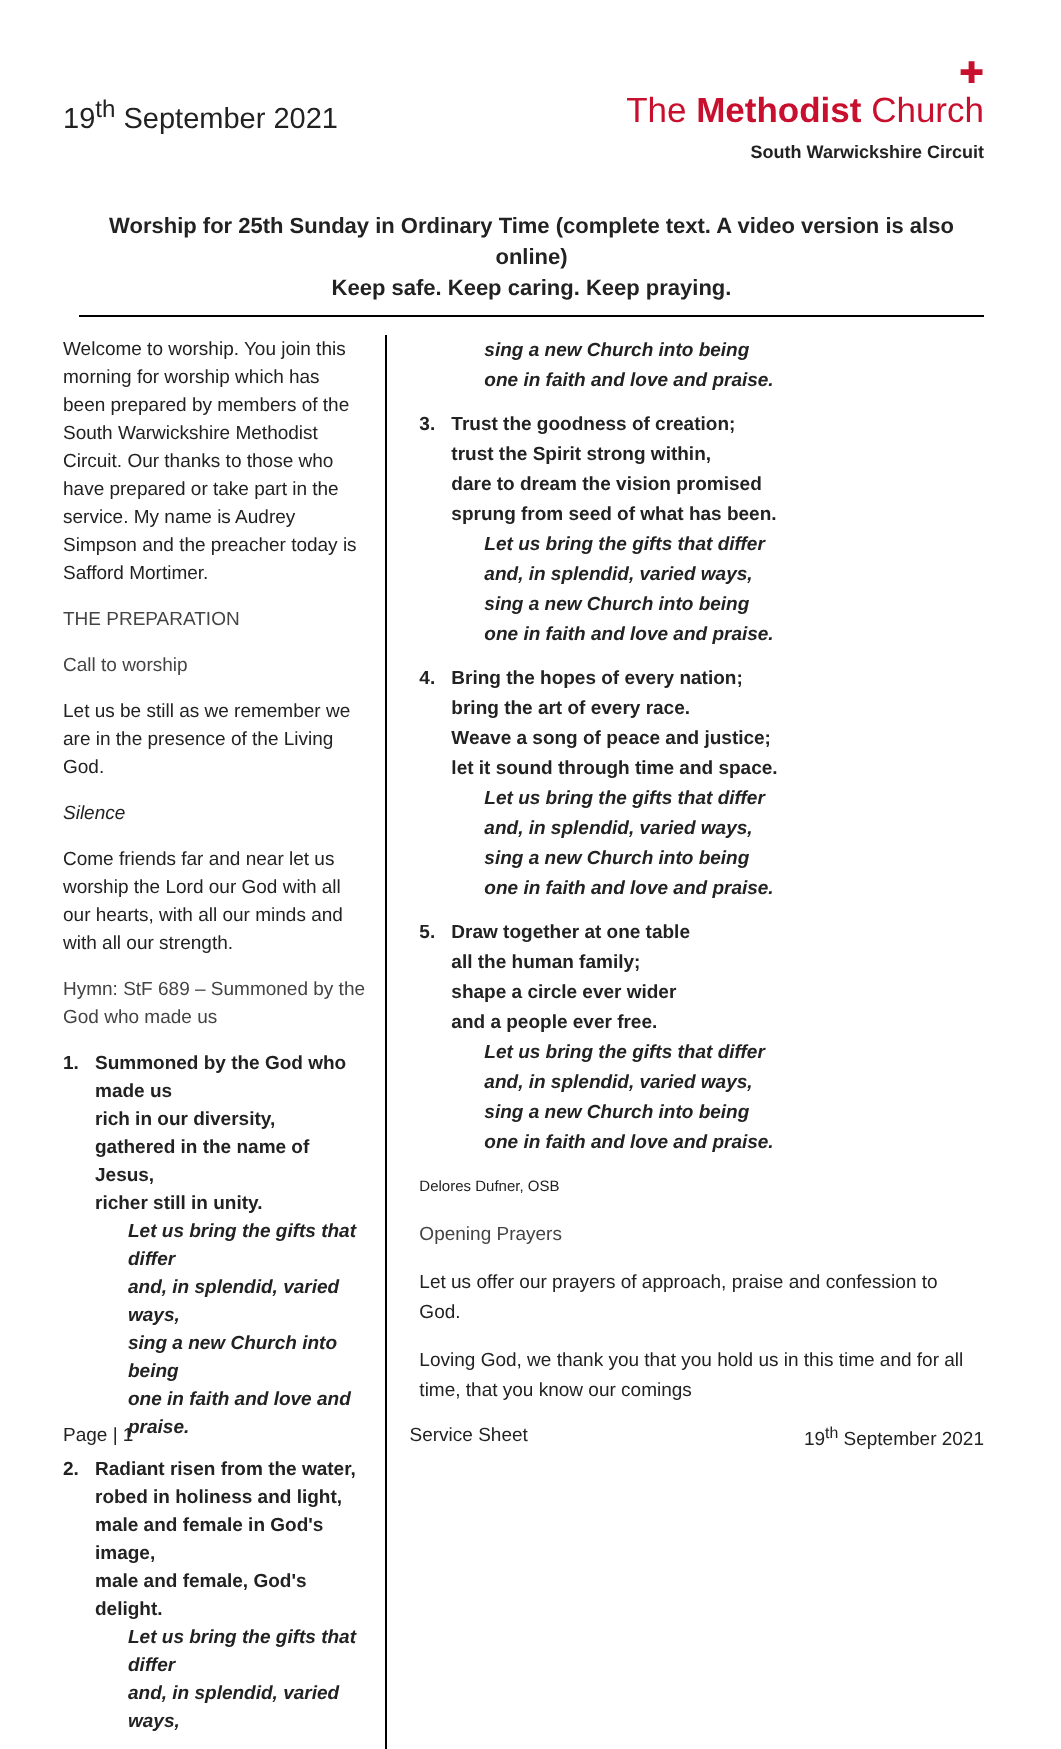19<sup>th</sup> September 2021
✚
The Methodist Church
South Warwickshire Circuit
Worship for 25th Sunday in Ordinary Time (complete text. A video version is also online)
Keep safe. Keep caring. Keep praying.
Welcome to worship. You join this morning for worship which has been prepared by members of the South Warwickshire Methodist Circuit. Our thanks to those who have prepared or take part in the service. My name is Audrey Simpson and the preacher today is Safford Mortimer.
THE PREPARATION
Call to worship
Let us be still as we remember we are in the presence of the Living God.
Silence
Come friends far and near let us worship the Lord our God with all our hearts, with all our minds and with all our strength.
Hymn: StF 689 – Summoned by the God who made us
1. Summoned by the God who made us
rich in our diversity,
gathered in the name of Jesus,
richer still in unity.
Let us bring the gifts that differ
and, in splendid, varied ways,
sing a new Church into being
one in faith and love and praise.
2. Radiant risen from the water,
robed in holiness and light,
male and female in God's image,
male and female, God's delight.
Let us bring the gifts that differ
and, in splendid, varied ways,
sing a new Church into being
one in faith and love and praise.
3. Trust the goodness of creation;
trust the Spirit strong within,
dare to dream the vision promised
sprung from seed of what has been.
Let us bring the gifts that differ
and, in splendid, varied ways,
sing a new Church into being
one in faith and love and praise.
4. Bring the hopes of every nation;
bring the art of every race.
Weave a song of peace and justice;
let it sound through time and space.
Let us bring the gifts that differ
and, in splendid, varied ways,
sing a new Church into being
one in faith and love and praise.
5. Draw together at one table
all the human family;
shape a circle ever wider
and a people ever free.
Let us bring the gifts that differ
and, in splendid, varied ways,
sing a new Church into being
one in faith and love and praise.
Delores Dufner, OSB
Opening Prayers
Let us offer our prayers of approach, praise and confession to God.
Loving God, we thank you that you hold us in this time and for all time, that you know our comings
Page | 1 Service Sheet 19<sup>th</sup> September 2021